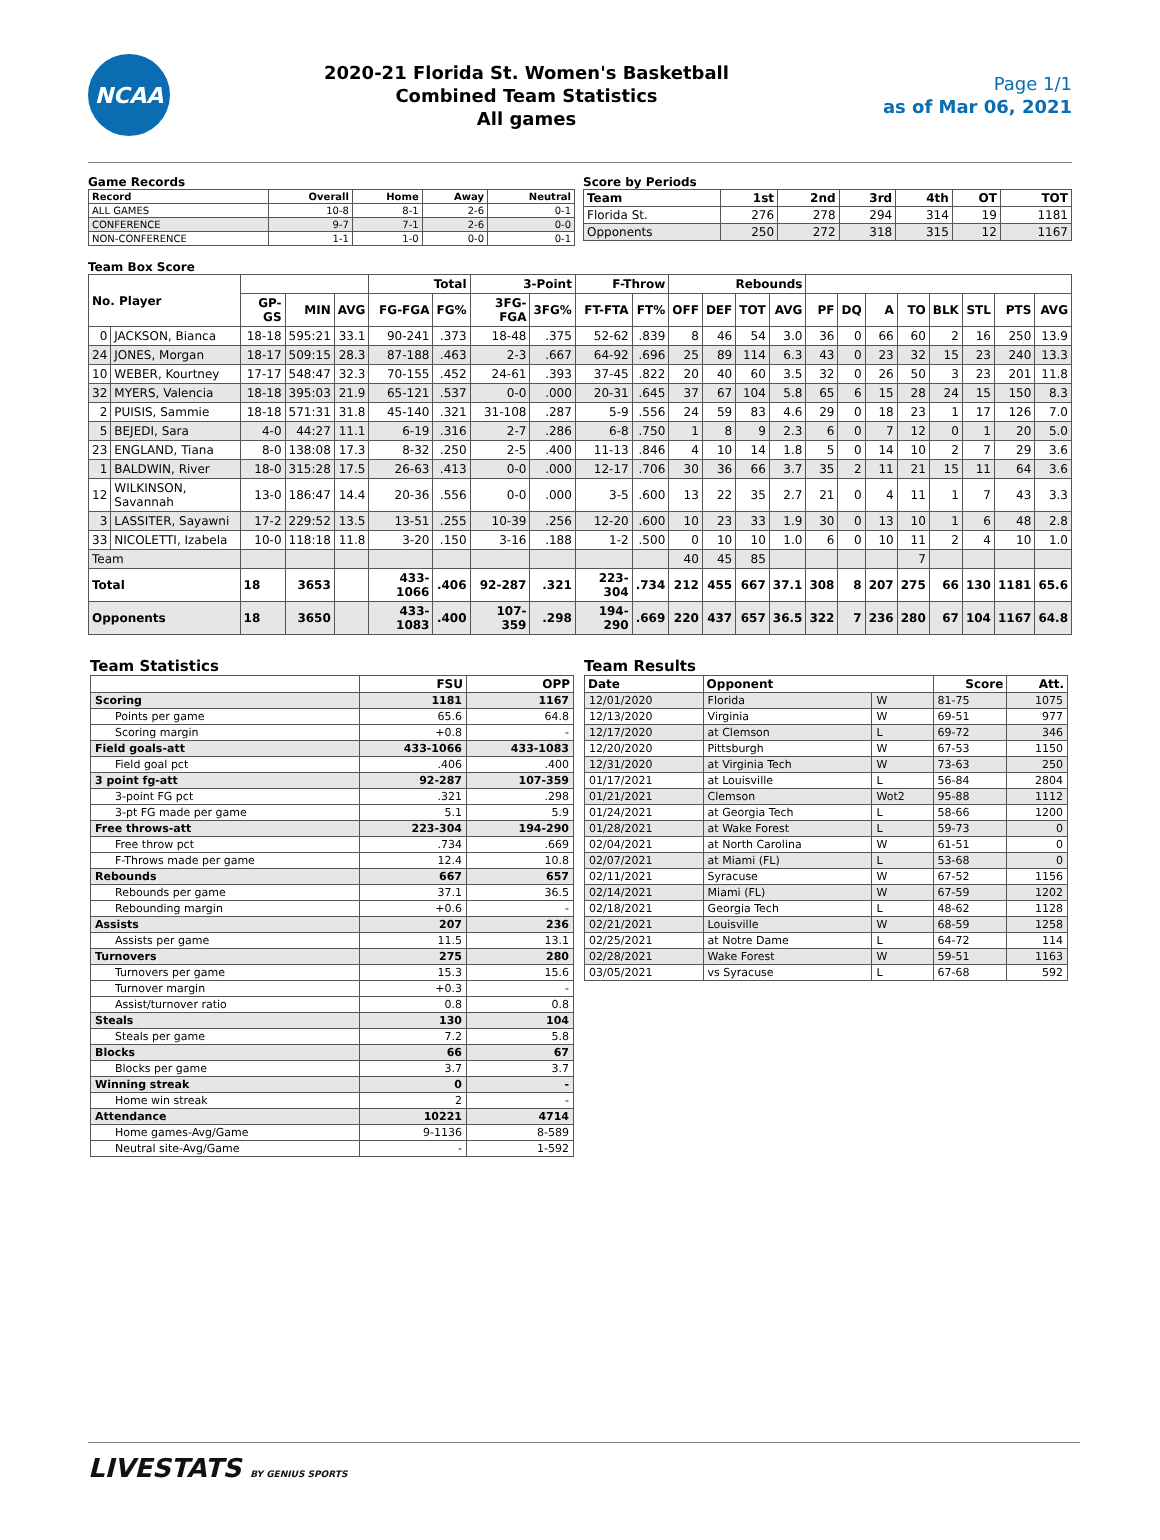NCAA
2020-21 Florida St. Women's Basketball
Combined Team Statistics
All games
Page 1/1
as of Mar 06, 2021
Game Records
| Record | Overall | Home | Away | Neutral |
| --- | --- | --- | --- | --- |
| ALL GAMES | 10-8 | 8-1 | 2-6 | 0-1 |
| CONFERENCE | 9-7 | 7-1 | 2-6 | 0-0 |
| NON-CONFERENCE | 1-1 | 1-0 | 0-0 | 0-1 |
Score by Periods
| Team | 1st | 2nd | 3rd | 4th | OT | TOT |
| --- | --- | --- | --- | --- | --- | --- |
| Florida St. | 276 | 278 | 294 | 314 | 19 | 1181 |
| Opponents | 250 | 272 | 318 | 315 | 12 | 1167 |
Team Box Score
| No. Player | | | | | Total | | 3-Point | | F-Throw | | Rebounds | | | | | | | | | | | |
| --- | --- | --- | --- | --- | --- | --- | --- | --- | --- | --- | --- | --- | --- | --- | --- | --- | --- | --- | --- | --- | --- | --- |
| | | GP-GS | MIN | AVG | FG-FGA | FG% | 3FG-FGA | 3FG% | FT-FTA | FT% | OFF | DEF | TOT | AVG | PF | DQ | A | TO | BLK | STL | PTS | AVG |
| 0 | JACKSON, Bianca | 18-18 | 595:21 | 33.1 | 90-241 | .373 | 18-48 | .375 | 52-62 | .839 | 8 | 46 | 54 | 3.0 | 36 | 0 | 66 | 60 | 2 | 16 | 250 | 13.9 |
| 24 | JONES, Morgan | 18-17 | 509:15 | 28.3 | 87-188 | .463 | 2-3 | .667 | 64-92 | .696 | 25 | 89 | 114 | 6.3 | 43 | 0 | 23 | 32 | 15 | 23 | 240 | 13.3 |
| 10 | WEBER, Kourtney | 17-17 | 548:47 | 32.3 | 70-155 | .452 | 24-61 | .393 | 37-45 | .822 | 20 | 40 | 60 | 3.5 | 32 | 0 | 26 | 50 | 3 | 23 | 201 | 11.8 |
| 32 | MYERS, Valencia | 18-18 | 395:03 | 21.9 | 65-121 | .537 | 0-0 | .000 | 20-31 | .645 | 37 | 67 | 104 | 5.8 | 65 | 6 | 15 | 28 | 24 | 15 | 150 | 8.3 |
| 2 | PUISIS, Sammie | 18-18 | 571:31 | 31.8 | 45-140 | .321 | 31-108 | .287 | 5-9 | .556 | 24 | 59 | 83 | 4.6 | 29 | 0 | 18 | 23 | 1 | 17 | 126 | 7.0 |
| 5 | BEJEDI, Sara | 4-0 | 44:27 | 11.1 | 6-19 | .316 | 2-7 | .286 | 6-8 | .750 | 1 | 8 | 9 | 2.3 | 6 | 0 | 7 | 12 | 0 | 1 | 20 | 5.0 |
| 23 | ENGLAND, Tiana | 8-0 | 138:08 | 17.3 | 8-32 | .250 | 2-5 | .400 | 11-13 | .846 | 4 | 10 | 14 | 1.8 | 5 | 0 | 14 | 10 | 2 | 7 | 29 | 3.6 |
| 1 | BALDWIN, River | 18-0 | 315:28 | 17.5 | 26-63 | .413 | 0-0 | .000 | 12-17 | .706 | 30 | 36 | 66 | 3.7 | 35 | 2 | 11 | 21 | 15 | 11 | 64 | 3.6 |
| 12 | WILKINSON, Savannah | 13-0 | 186:47 | 14.4 | 20-36 | .556 | 0-0 | .000 | 3-5 | .600 | 13 | 22 | 35 | 2.7 | 21 | 0 | 4 | 11 | 1 | 7 | 43 | 3.3 |
| 3 | LASSITER, Sayawni | 17-2 | 229:52 | 13.5 | 13-51 | .255 | 10-39 | .256 | 12-20 | .600 | 10 | 23 | 33 | 1.9 | 30 | 0 | 13 | 10 | 1 | 6 | 48 | 2.8 |
| 33 | NICOLETTI, Izabela | 10-0 | 118:18 | 11.8 | 3-20 | .150 | 3-16 | .188 | 1-2 | .500 | 0 | 10 | 10 | 1.0 | 6 | 0 | 10 | 11 | 2 | 4 | 10 | 1.0 |
| Team | | | | | | | | | | | 40 | 45 | 85 | | | | | 7 | | | | |
| Total | | 18 | 3653 | | 433-1066 | .406 | 92-287 | .321 | 223-304 | .734 | 212 | 455 | 667 | 37.1 | 308 | 8 | 207 | 275 | 66 | 130 | 1181 | 65.6 |
| Opponents | | 18 | 3650 | | 433-1083 | .400 | 107-359 | .298 | 194-290 | .669 | 220 | 437 | 657 | 36.5 | 322 | 7 | 236 | 280 | 67 | 104 | 1167 | 64.8 |
Team Statistics
| | FSU | OPP |
| --- | --- | --- |
| Scoring | 1181 | 1167 |
| Points per game | 65.6 | 64.8 |
| Scoring margin | +0.8 | - |
| Field goals-att | 433-1066 | 433-1083 |
| Field goal pct | .406 | .400 |
| 3 point fg-att | 92-287 | 107-359 |
| 3-point FG pct | .321 | .298 |
| 3-pt FG made per game | 5.1 | 5.9 |
| Free throws-att | 223-304 | 194-290 |
| Free throw pct | .734 | .669 |
| F-Throws made per game | 12.4 | 10.8 |
| Rebounds | 667 | 657 |
| Rebounds per game | 37.1 | 36.5 |
| Rebounding margin | +0.6 | - |
| Assists | 207 | 236 |
| Assists per game | 11.5 | 13.1 |
| Turnovers | 275 | 280 |
| Turnovers per game | 15.3 | 15.6 |
| Turnover margin | +0.3 | - |
| Assist/turnover ratio | 0.8 | 0.8 |
| Steals | 130 | 104 |
| Steals per game | 7.2 | 5.8 |
| Blocks | 66 | 67 |
| Blocks per game | 3.7 | 3.7 |
| Winning streak | 0 | - |
| Home win streak | 2 | - |
| Attendance | 10221 | 4714 |
| Home games-Avg/Game | 9-1136 | 8-589 |
| Neutral site-Avg/Game | - | 1-592 |
Team Results
| Date | Opponent | | Score | Att. |
| --- | --- | --- | --- | --- |
| 12/01/2020 | Florida | W | 81-75 | 1075 |
| 12/13/2020 | Virginia | W | 69-51 | 977 |
| 12/17/2020 | at Clemson | L | 69-72 | 346 |
| 12/20/2020 | Pittsburgh | W | 67-53 | 1150 |
| 12/31/2020 | at Virginia Tech | W | 73-63 | 250 |
| 01/17/2021 | at Louisville | L | 56-84 | 2804 |
| 01/21/2021 | Clemson | Wot2 | 95-88 | 1112 |
| 01/24/2021 | at Georgia Tech | L | 58-66 | 1200 |
| 01/28/2021 | at Wake Forest | L | 59-73 | 0 |
| 02/04/2021 | at North Carolina | W | 61-51 | 0 |
| 02/07/2021 | at Miami (FL) | L | 53-68 | 0 |
| 02/11/2021 | Syracuse | W | 67-52 | 1156 |
| 02/14/2021 | Miami (FL) | W | 67-59 | 1202 |
| 02/18/2021 | Georgia Tech | L | 48-62 | 1128 |
| 02/21/2021 | Louisville | W | 68-59 | 1258 |
| 02/25/2021 | at Notre Dame | L | 64-72 | 114 |
| 02/28/2021 | Wake Forest | W | 59-51 | 1163 |
| 03/05/2021 | vs Syracuse | L | 67-68 | 592 |
LIVESTATS BY GENIUS SPORTS